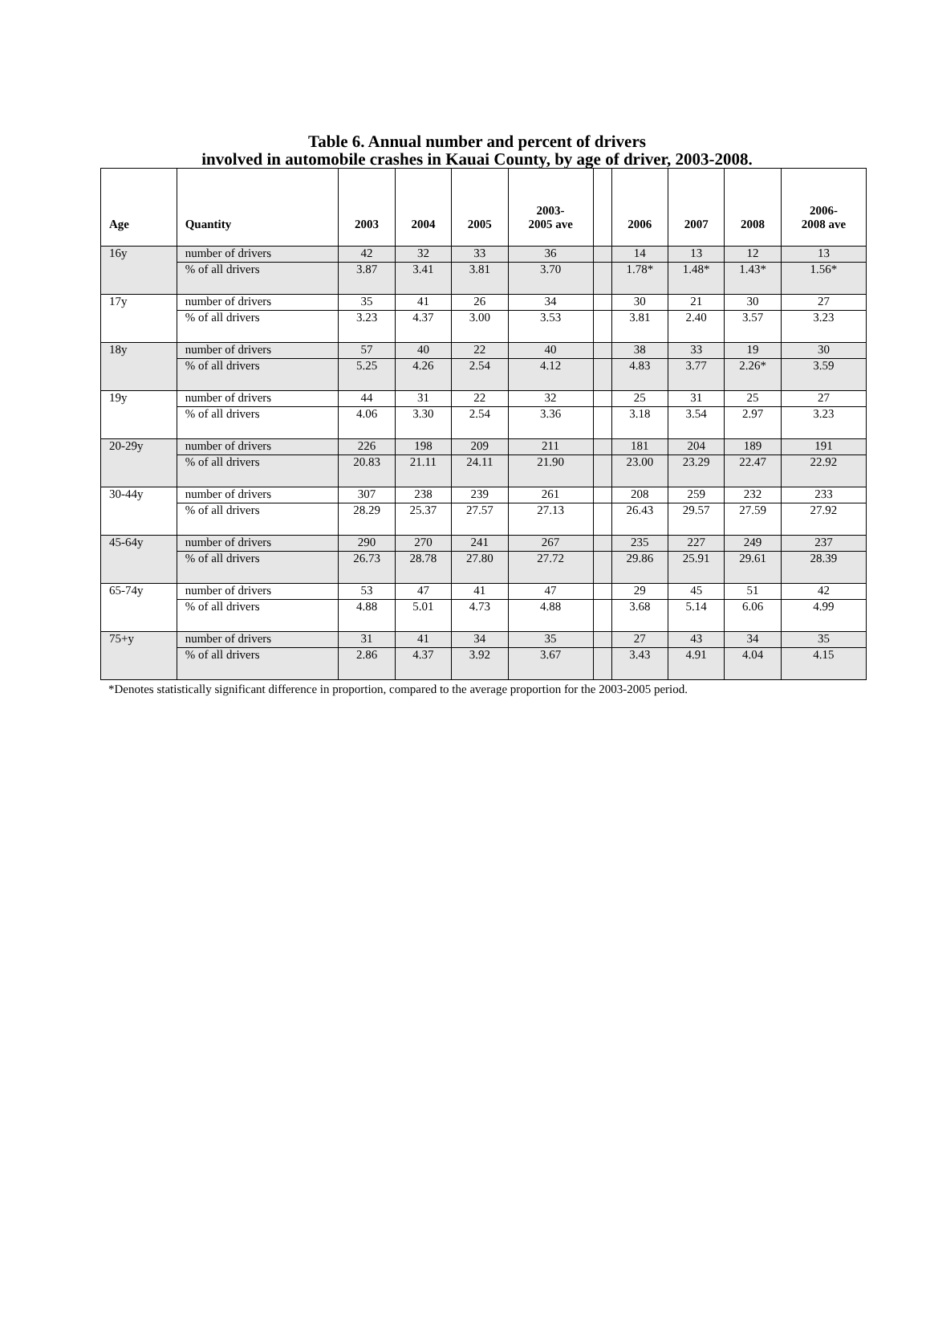Table 6. Annual number and percent of drivers
involved in automobile crashes in Kauai County, by age of driver, 2003-2008.
| Age | Quantity | 2003 | 2004 | 2005 | 2003- 2005 ave | | 2006 | 2007 | 2008 | 2006- 2008 ave |
| --- | --- | --- | --- | --- | --- | --- | --- | --- | --- | --- |
| 16y | number of drivers | 42 | 32 | 33 | 36 | | 14 | 13 | 12 | 13 |
| | % of all drivers | 3.87 | 3.41 | 3.81 | 3.70 | | 1.78* | 1.48* | 1.43* | 1.56* |
| 17y | number of drivers | 35 | 41 | 26 | 34 | | 30 | 21 | 30 | 27 |
| | % of all drivers | 3.23 | 4.37 | 3.00 | 3.53 | | 3.81 | 2.40 | 3.57 | 3.23 |
| 18y | number of drivers | 57 | 40 | 22 | 40 | | 38 | 33 | 19 | 30 |
| | % of all drivers | 5.25 | 4.26 | 2.54 | 4.12 | | 4.83 | 3.77 | 2.26* | 3.59 |
| 19y | number of drivers | 44 | 31 | 22 | 32 | | 25 | 31 | 25 | 27 |
| | % of all drivers | 4.06 | 3.30 | 2.54 | 3.36 | | 3.18 | 3.54 | 2.97 | 3.23 |
| 20-29y | number of drivers | 226 | 198 | 209 | 211 | | 181 | 204 | 189 | 191 |
| | % of all drivers | 20.83 | 21.11 | 24.11 | 21.90 | | 23.00 | 23.29 | 22.47 | 22.92 |
| 30-44y | number of drivers | 307 | 238 | 239 | 261 | | 208 | 259 | 232 | 233 |
| | % of all drivers | 28.29 | 25.37 | 27.57 | 27.13 | | 26.43 | 29.57 | 27.59 | 27.92 |
| 45-64y | number of drivers | 290 | 270 | 241 | 267 | | 235 | 227 | 249 | 237 |
| | % of all drivers | 26.73 | 28.78 | 27.80 | 27.72 | | 29.86 | 25.91 | 29.61 | 28.39 |
| 65-74y | number of drivers | 53 | 47 | 41 | 47 | | 29 | 45 | 51 | 42 |
| | % of all drivers | 4.88 | 5.01 | 4.73 | 4.88 | | 3.68 | 5.14 | 6.06 | 4.99 |
| 75+y | number of drivers | 31 | 41 | 34 | 35 | | 27 | 43 | 34 | 35 |
| | % of all drivers | 2.86 | 4.37 | 3.92 | 3.67 | | 3.43 | 4.91 | 4.04 | 4.15 |
*Denotes statistically significant difference in proportion, compared to the average proportion for the 2003-2005 period.